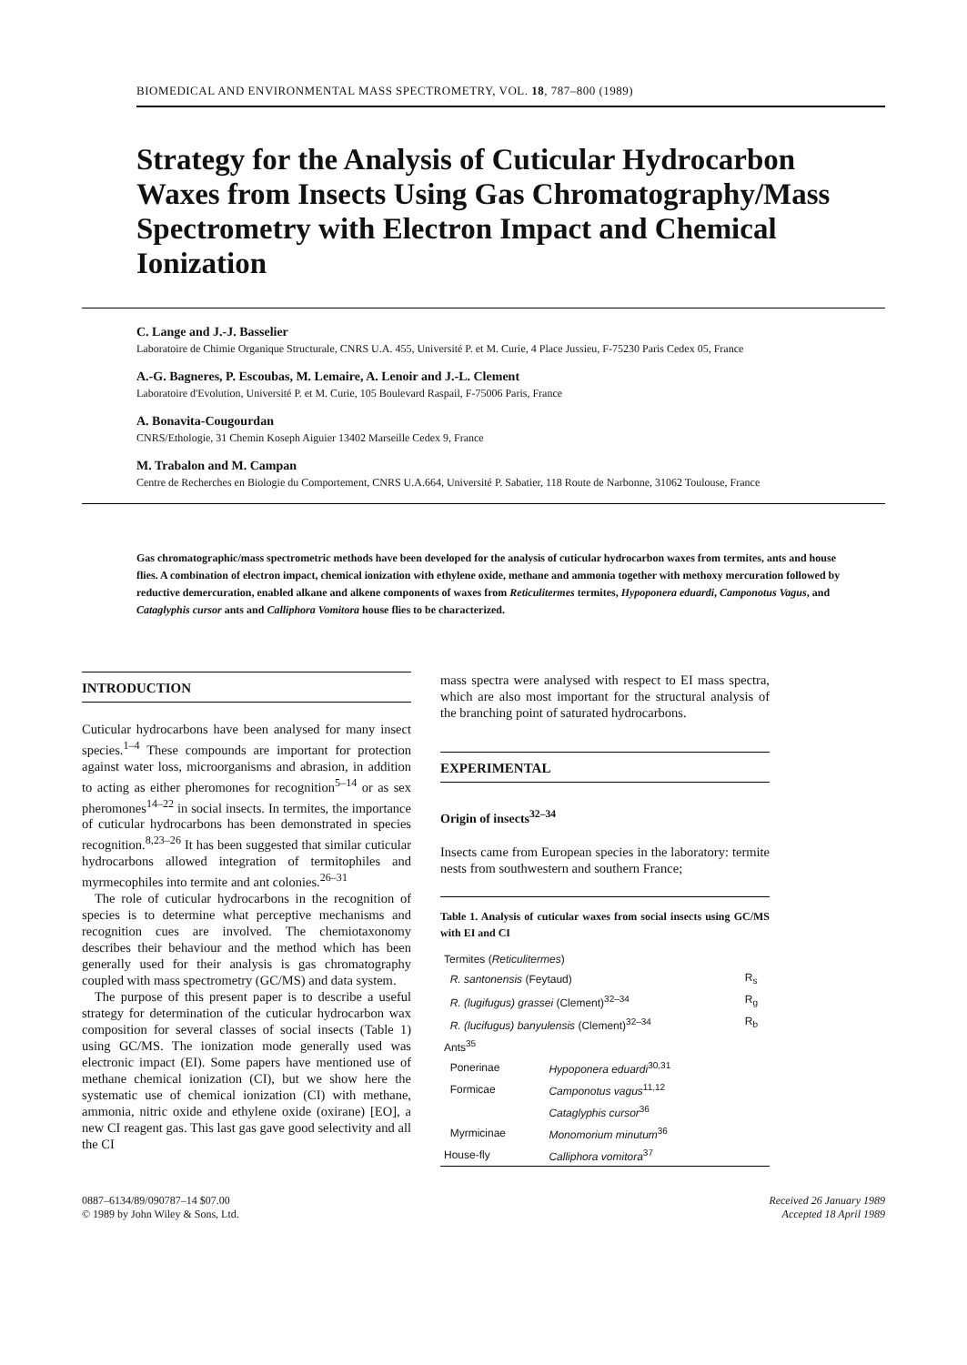BIOMEDICAL AND ENVIRONMENTAL MASS SPECTROMETRY, VOL. 18, 787–800 (1989)
Strategy for the Analysis of Cuticular Hydrocarbon Waxes from Insects Using Gas Chromatography/Mass Spectrometry with Electron Impact and Chemical Ionization
C. Lange and J.-J. Basselier
Laboratoire de Chimie Organique Structurale, CNRS U.A. 455, Université P. et M. Curie, 4 Place Jussieu, F-75230 Paris Cedex 05, France
A.-G. Bagneres, P. Escoubas, M. Lemaire, A. Lenoir and J.-L. Clement
Laboratoire d'Evolution, Université P. et M. Curie, 105 Boulevard Raspail, F-75006 Paris, France
A. Bonavita-Cougourdan
CNRS/Ethologie, 31 Chemin Koseph Aiguier 13402 Marseille Cedex 9, France
M. Trabalon and M. Campan
Centre de Recherches en Biologie du Comportement, CNRS U.A.664, Université P. Sabatier, 118 Route de Narbonne, 31062 Toulouse, France
Gas chromatographic/mass spectrometric methods have been developed for the analysis of cuticular hydrocarbon waxes from termites, ants and house flies. A combination of electron impact, chemical ionization with ethylene oxide, methane and ammonia together with methoxy mercuration followed by reductive demercuration, enabled alkane and alkene components of waxes from Reticulitermes termites, Hypoponera eduardi, Camponotus Vagus, and Cataglyphis cursor ants and Calliphora Vomitora house flies to be characterized.
INTRODUCTION
Cuticular hydrocarbons have been analysed for many insect species.<sup>1–4</sup> These compounds are important for protection against water loss, microorganisms and abrasion, in addition to acting as either pheromones for recognition<sup>5–14</sup> or as sex pheromones<sup>14–22</sup> in social insects. In termites, the importance of cuticular hydrocarbons has been demonstrated in species recognition.<sup>8,23–26</sup> It has been suggested that similar cuticular hydrocarbons allowed integration of termitophiles and myrmecophiles into termite and ant colonies.<sup>26–31</sup>
The role of cuticular hydrocarbons in the recognition of species is to determine what perceptive mechanisms and recognition cues are involved. The chemiotaxonomy describes their behaviour and the method which has been generally used for their analysis is gas chromatography coupled with mass spectrometry (GC/MS) and data system.
The purpose of this present paper is to describe a useful strategy for determination of the cuticular hydrocarbon wax composition for several classes of social insects (Table 1) using GC/MS. The ionization mode generally used was electronic impact (EI). Some papers have mentioned use of methane chemical ionization (CI), but we show here the systematic use of chemical ionization (CI) with methane, ammonia, nitric oxide and ethylene oxide (oxirane) [EO], a new CI reagent gas. This last gas gave good selectivity and all the CI
mass spectra were analysed with respect to EI mass spectra, which are also most important for the structural analysis of the branching point of saturated hydrocarbons.
EXPERIMENTAL
Origin of insects<sup>32–34</sup>
Insects came from European species in the laboratory: termite nests from southwestern and southern France;
Table 1. Analysis of cuticular waxes from social insects using GC/MS with EI and CI
| Termites ( Reticulitermes ) | | |
| R. santonensis (Feytaud) | | R<sub>s</sub> |
| R. (lugifugus) grassei (Clement)<sup>32–34</sup> | | R<sub>g</sub> |
| R. (lucifugus) banyulensis (Clement)<sup>32–34</sup> | | R<sub>b</sub> |
| Ants<sup>35</sup> | | |
| Ponerinae | Hypoponera eduardi<sup>30,31</sup> | |
| Formicae | Camponotus vagus<sup>11,12</sup> | |
| | Cataglyphis cursor<sup>36</sup> | |
| Myrmicinae | Monomorium minutum<sup>36</sup> | |
| House-fly | Calliphora vomitora<sup>37</sup> | |
0887–6134/89/090787–14 $07.00
© 1989 by John Wiley & Sons, Ltd.
Received 26 January 1989
Accepted 18 April 1989